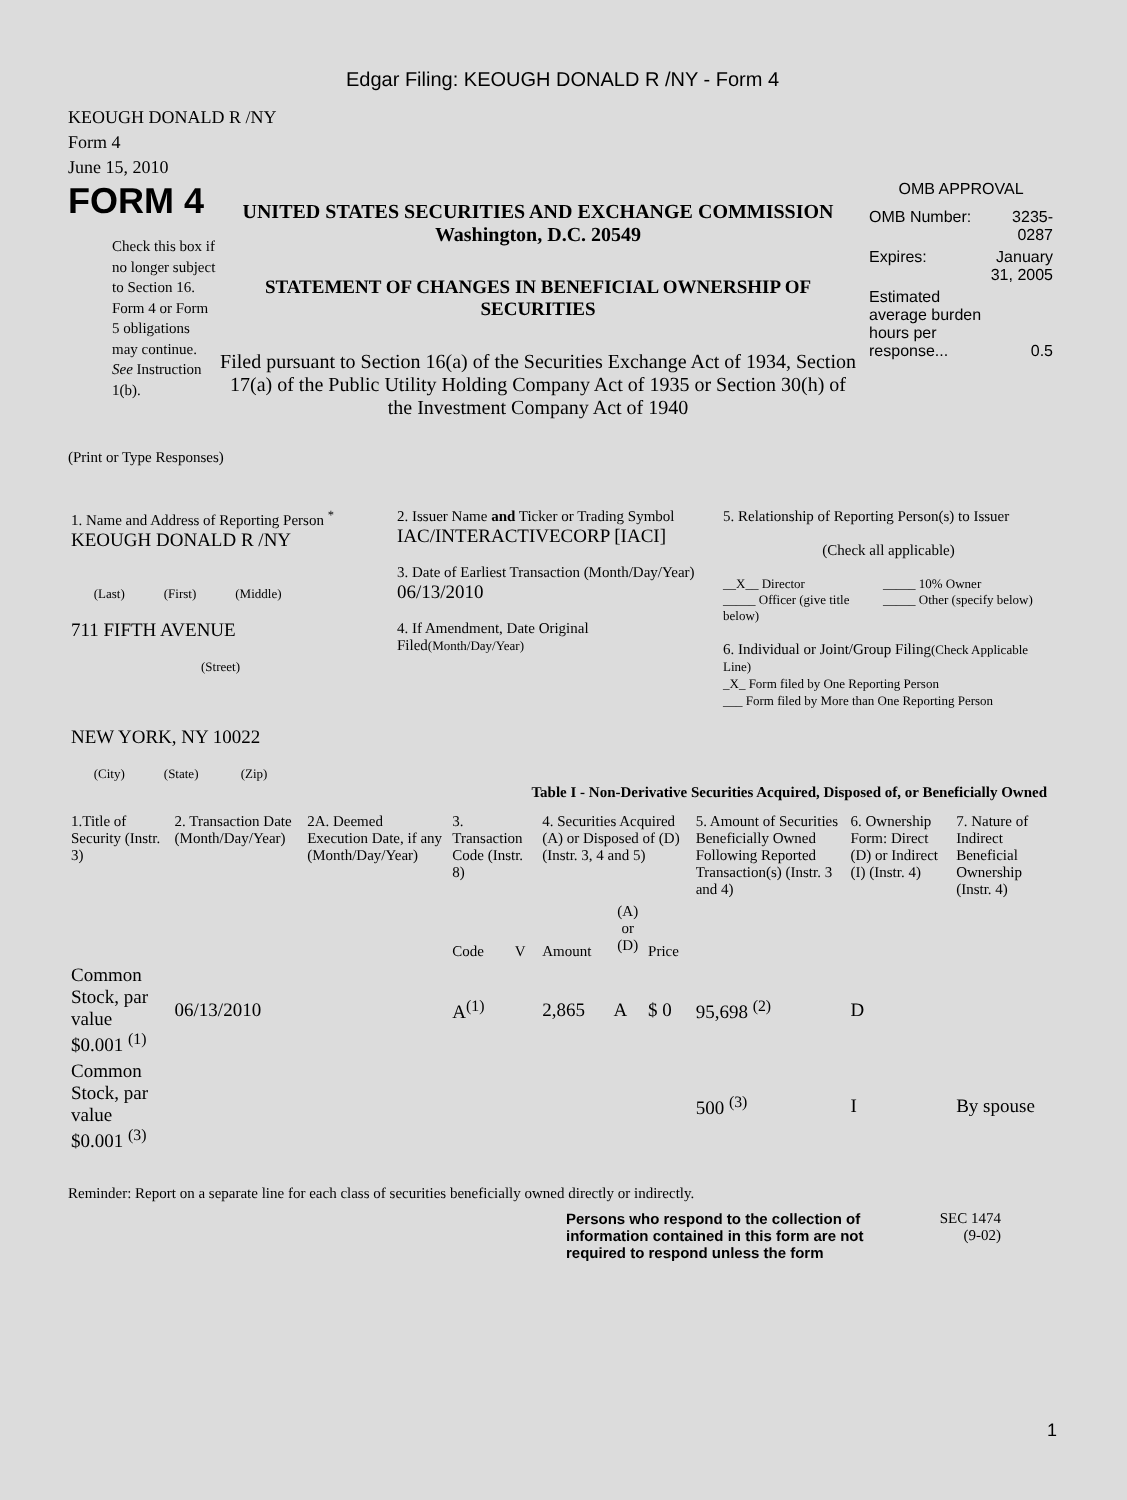Edgar Filing: KEOUGH DONALD R /NY - Form 4
KEOUGH DONALD R /NY
Form 4
June 15, 2010
FORM 4
Check this box if no longer subject to Section 16. Form 4 or Form 5 obligations may continue. See Instruction 1(b).
UNITED STATES SECURITIES AND EXCHANGE COMMISSION
Washington, D.C. 20549
STATEMENT OF CHANGES IN BENEFICIAL OWNERSHIP OF SECURITIES
Filed pursuant to Section 16(a) of the Securities Exchange Act of 1934, Section 17(a) of the Public Utility Holding Company Act of 1935 or Section 30(h) of the Investment Company Act of 1940
OMB APPROVAL
| OMB Number: | 3235-0287 |
| Expires: | January 31, 2005 |
| Estimated average burden hours per response... | 0.5 |
(Print or Type Responses)
| 1. Name and Address of Reporting Person <sup>*</sup> KEOUGH DONALD R /NY (Last) (First) (Middle) 711 FIFTH AVENUE (Street) NEW YORK, NY 10022 (City) (State) (Zip) | 2. Issuer Name and Ticker or Trading Symbol IAC/INTERACTIVECORP [IACI] 3. Date of Earliest Transaction (Month/Day/Year) 06/13/2010 4. If Amendment, Date Original Filed (Month/Day/Year) | 5. Relationship of Reporting Person(s) to Issuer (Check all applicable) __X__ Director _____ Officer (give title below) _____ 10% Owner _____ Other (specify below) 6. Individual or Joint/Group Filing (Check Applicable Line) _X_ Form filed by One Reporting Person ___ Form filed by More than One Reporting Person |
Table I - Non-Derivative Securities Acquired, Disposed of, or Beneficially Owned
| 1.Title of Security (Instr. 3) | 2. Transaction Date (Month/Day/Year) | 2A. Deemed Execution Date, if any (Month/Day/Year) | 3. Transaction Code (Instr. 8) | | 4. Securities Acquired (A) or Disposed of (D) (Instr. 3, 4 and 5) | | | 5. Amount of Securities Beneficially Owned Following Reported Transaction(s) (Instr. 3 and 4) | 6. Ownership Form: Direct (D) or Indirect (I) (Instr. 4) | 7. Nature of Indirect Beneficial Ownership (Instr. 4) |
| --- | --- | --- | --- | --- | --- | --- | --- | --- | --- | --- |
| | | | Code | V | Amount | (A) or (D) | Price | | | |
| Common Stock, par value $0.001 <sup>(1)</sup> | 06/13/2010 | | A<sup>(1)</sup> | | 2,865 | A | $ 0 | 95,698 <sup>(2)</sup> | D | |
| Common Stock, par value $0.001 <sup>(3)</sup> | | | | | | | | 500 <sup>(3)</sup> | I | By spouse |
Reminder: Report on a separate line for each class of securities beneficially owned directly or indirectly.
Persons who respond to the collection of information contained in this form are not required to respond unless the form
SEC 1474
(9-02)
1